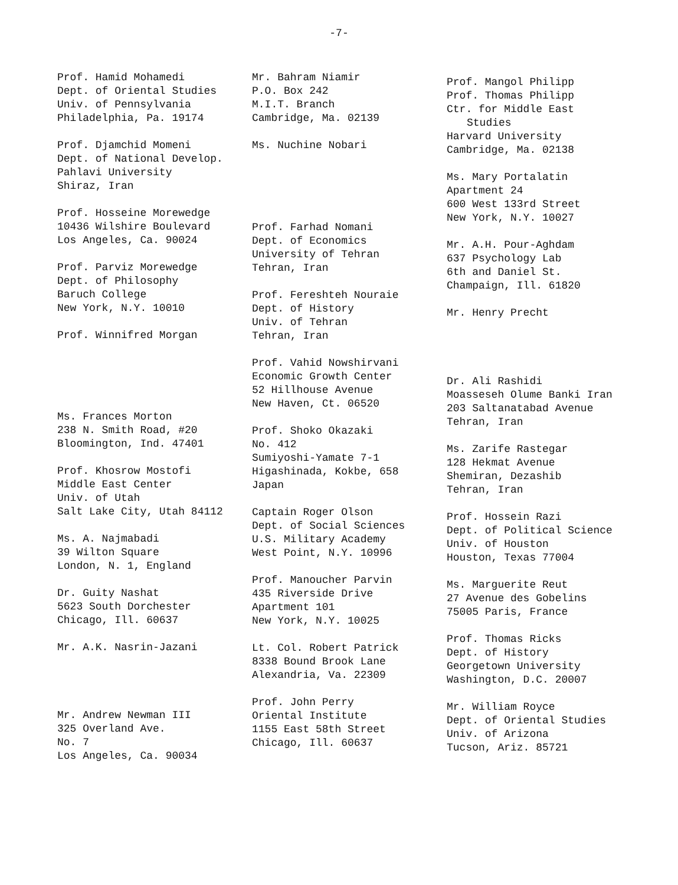-7-
Prof. Hamid Mohamedi
Dept. of Oriental Studies
Univ. of Pennsylvania
Philadelphia, Pa. 19174
Prof. Djamchid Momeni
Dept. of National Develop.
Pahlavi University
Shiraz, Iran
Prof. Hosseine Morewedge
10436 Wilshire Boulevard
Los Angeles, Ca. 90024
Prof. Parviz Morewedge
Dept. of Philosophy
Baruch College
New York, N.Y. 10010
Prof. Winnifred Morgan
Ms. Frances Morton
238 N. Smith Road, #20
Bloomington, Ind. 47401
Prof. Khosrow Mostofi
Middle East Center
Univ. of Utah
Salt Lake City, Utah 84112
Ms. A. Najmabadi
39 Wilton Square
London, N. 1, England
Dr. Guity Nashat
5623 South Dorchester
Chicago, Ill. 60637
Mr. A.K. Nasrin-Jazani
Mr. Andrew Newman III
325 Overland Ave.
No. 7
Los Angeles, Ca. 90034
Mr. Bahram Niamir
P.O. Box 242
M.I.T. Branch
Cambridge, Ma. 02139
Ms. Nuchine Nobari
Prof. Farhad Nomani
Dept. of Economics
University of Tehran
Tehran, Iran
Prof. Fereshteh Nouraie
Dept. of History
Univ. of Tehran
Tehran, Iran
Prof. Vahid Nowshirvani
Economic Growth Center
52 Hillhouse Avenue
New Haven, Ct. 06520
Prof. Shoko Okazaki
No. 412
Sumiyoshi-Yamate 7-1
Higashinada, Kokbe, 658
Japan
Captain Roger Olson
Dept. of Social Sciences
U.S. Military Academy
West Point, N.Y. 10996
Prof. Manoucher Parvin
435 Riverside Drive
Apartment 101
New York, N.Y. 10025
Lt. Col. Robert Patrick
8338 Bound Brook Lane
Alexandria, Va. 22309
Prof. John Perry
Oriental Institute
1155 East 58th Street
Chicago, Ill. 60637
Prof. Mangol Philipp
Prof. Thomas Philipp
Ctr. for Middle East
Studies
Harvard University
Cambridge, Ma. 02138
Ms. Mary Portalatin
Apartment 24
600 West 133rd Street
New York, N.Y. 10027
Mr. A.H. Pour-Aghdam
637 Psychology Lab
6th and Daniel St.
Champaign, Ill. 61820
Mr. Henry Precht
Dr. Ali Rashidi
Moasseseh Olume Banki Iran
203 Saltanatabad Avenue
Tehran, Iran
Ms. Zarife Rastegar
128 Hekmat Avenue
Shemiran, Dezashib
Tehran, Iran
Prof. Hossein Razi
Dept. of Political Science
Univ. of Houston
Houston, Texas 77004
Ms. Marguerite Reut
27 Avenue des Gobelins
75005 Paris, France
Prof. Thomas Ricks
Dept. of History
Georgetown University
Washington, D.C. 20007
Mr. William Royce
Dept. of Oriental Studies
Univ. of Arizona
Tucson, Ariz. 85721